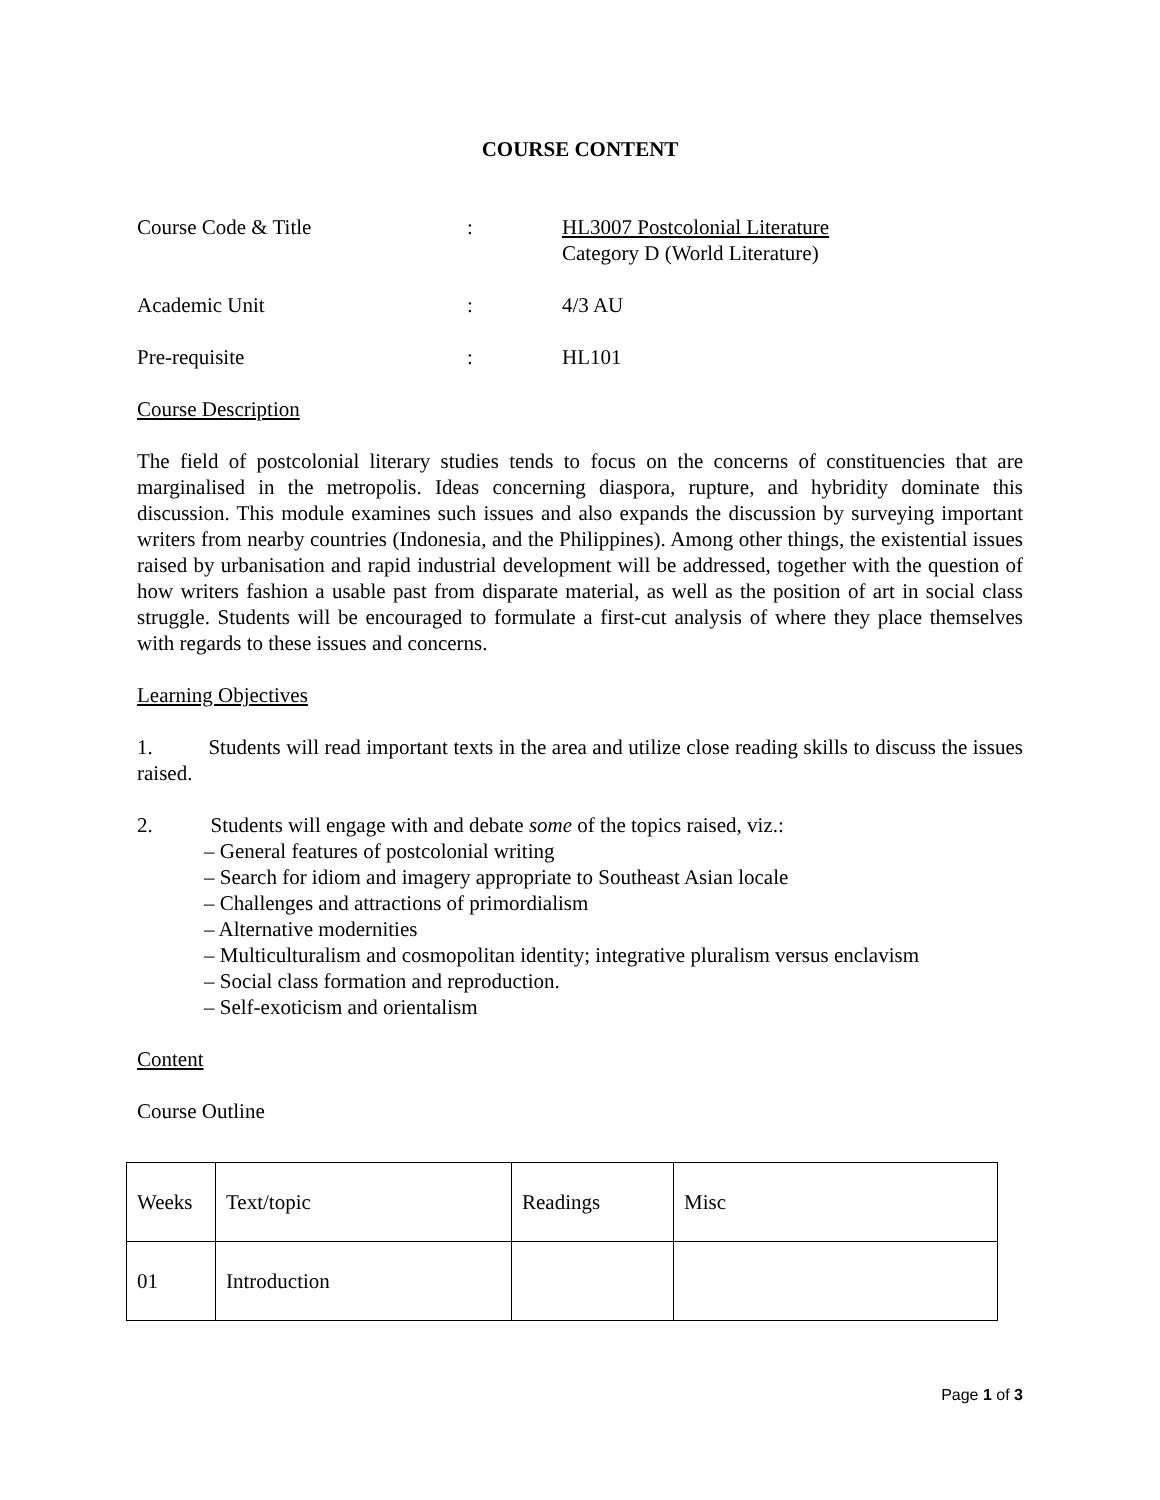COURSE CONTENT
Course Code & Title : HL3007 Postcolonial Literature
Category D (World Literature)
Academic Unit : 4/3 AU
Pre-requisite : HL101
Course Description
The field of postcolonial literary studies tends to focus on the concerns of constituencies that are marginalised in the metropolis. Ideas concerning diaspora, rupture, and hybridity dominate this discussion. This module examines such issues and also expands the discussion by surveying important writers from nearby countries (Indonesia, and the Philippines). Among other things, the existential issues raised by urbanisation and rapid industrial development will be addressed, together with the question of how writers fashion a usable past from disparate material, as well as the position of art in social class struggle. Students will be encouraged to formulate a first-cut analysis of where they place themselves with regards to these issues and concerns.
Learning Objectives
1. Students will read important texts in the area and utilize close reading skills to discuss the issues raised.
2. Students will engage with and debate some of the topics raised, viz.:
– General features of postcolonial writing
– Search for idiom and imagery appropriate to Southeast Asian locale
– Challenges and attractions of primordialism
– Alternative modernities
– Multiculturalism and cosmopolitan identity; integrative pluralism versus enclavism
– Social class formation and reproduction.
– Self-exoticism and orientalism
Content
Course Outline
| Weeks | Text/topic | Readings | Misc |
| 01 | Introduction | | |
Page 1 of 3